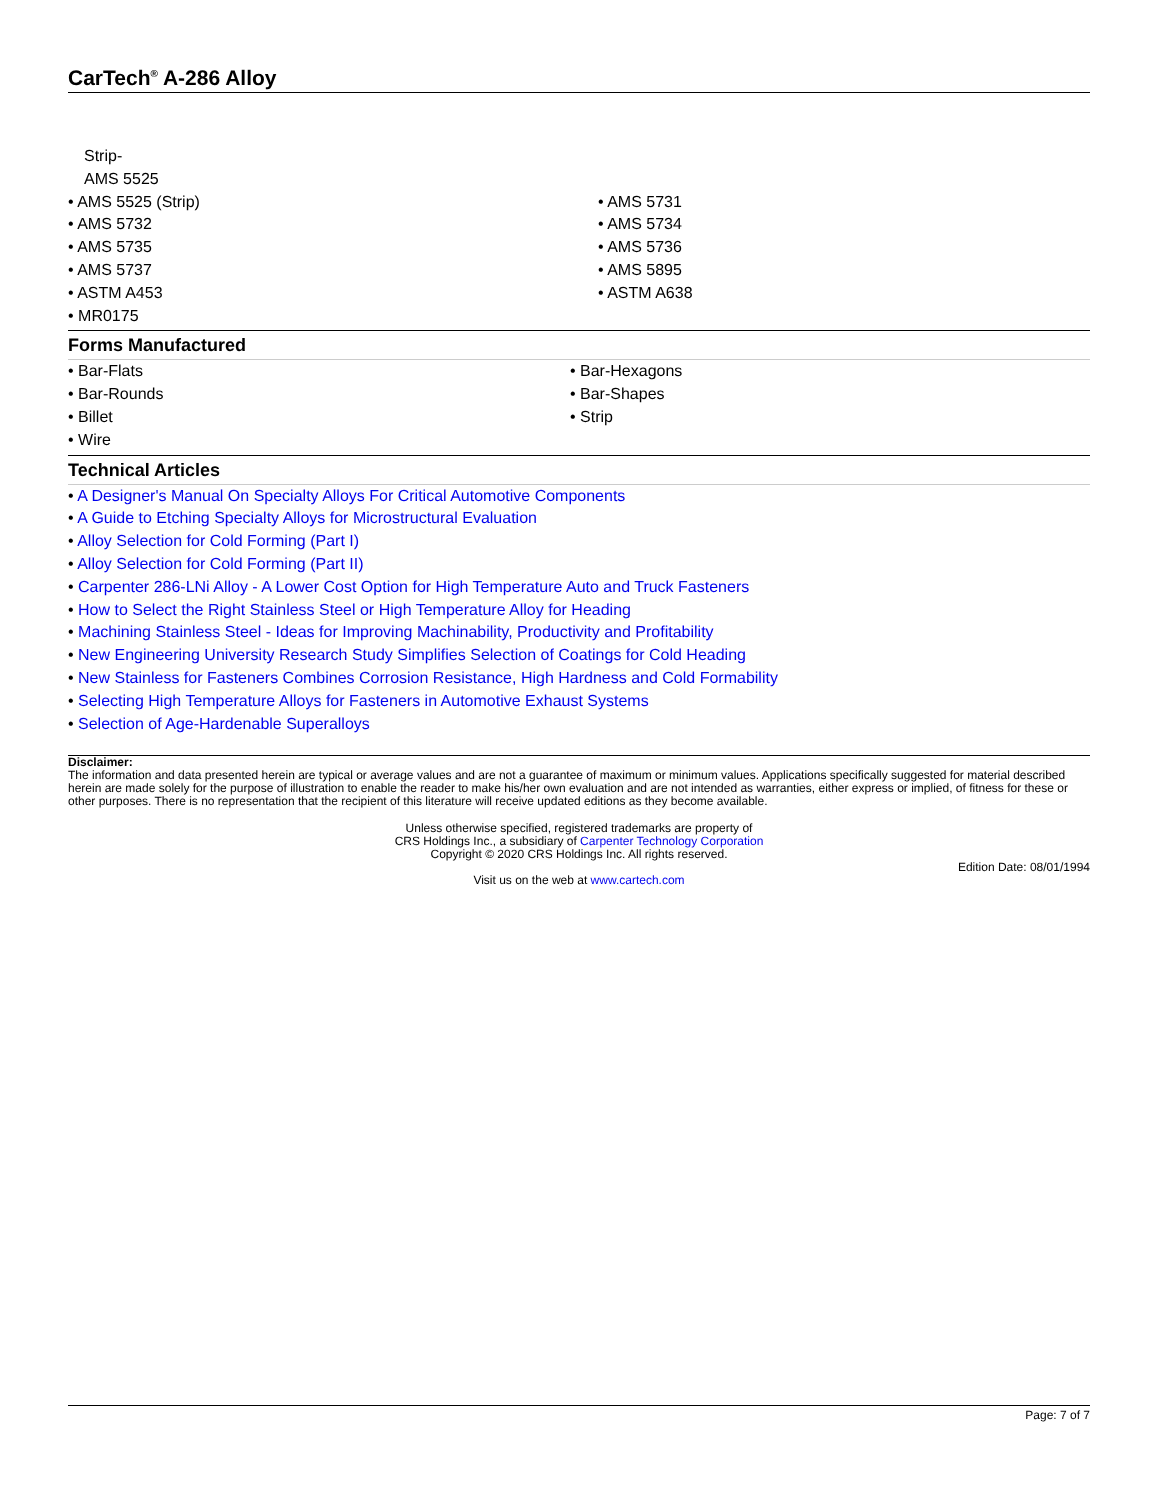CarTech<sup>®</sup> A-286 Alloy
Strip-
AMS 5525
• AMS 5525 (Strip)
• AMS 5732
• AMS 5735
• AMS 5737
• ASTM A453
• MR0175
• AMS 5731
• AMS 5734
• AMS 5736
• AMS 5895
• ASTM A638
Forms Manufactured
• Bar-Flats
• Bar-Rounds
• Billet
• Wire
• Bar-Hexagons
• Bar-Shapes
• Strip
Technical Articles
• A Designer's Manual On Specialty Alloys For Critical Automotive Components
• A Guide to Etching Specialty Alloys for Microstructural Evaluation
• Alloy Selection for Cold Forming (Part I)
• Alloy Selection for Cold Forming (Part II)
• Carpenter 286-LNi Alloy - A Lower Cost Option for High Temperature Auto and Truck Fasteners
• How to Select the Right Stainless Steel or High Temperature Alloy for Heading
• Machining Stainless Steel - Ideas for Improving Machinability, Productivity and Profitability
• New Engineering University Research Study Simplifies Selection of Coatings for Cold Heading
• New Stainless for Fasteners Combines Corrosion Resistance, High Hardness and Cold Formability
• Selecting High Temperature Alloys for Fasteners in Automotive Exhaust Systems
• Selection of Age-Hardenable Superalloys
Disclaimer:
The information and data presented herein are typical or average values and are not a guarantee of maximum or minimum values. Applications specifically suggested for material described herein are made solely for the purpose of illustration to enable the reader to make his/her own evaluation and are not intended as warranties, either express or implied, of fitness for these or other purposes. There is no representation that the recipient of this literature will receive updated editions as they become available.
Unless otherwise specified, registered trademarks are property of
CRS Holdings Inc., a subsidiary of Carpenter Technology Corporation
Copyright © 2020 CRS Holdings Inc. All rights reserved.
Edition Date: 08/01/1994
Visit us on the web at www.cartech.com
Page: 7 of 7